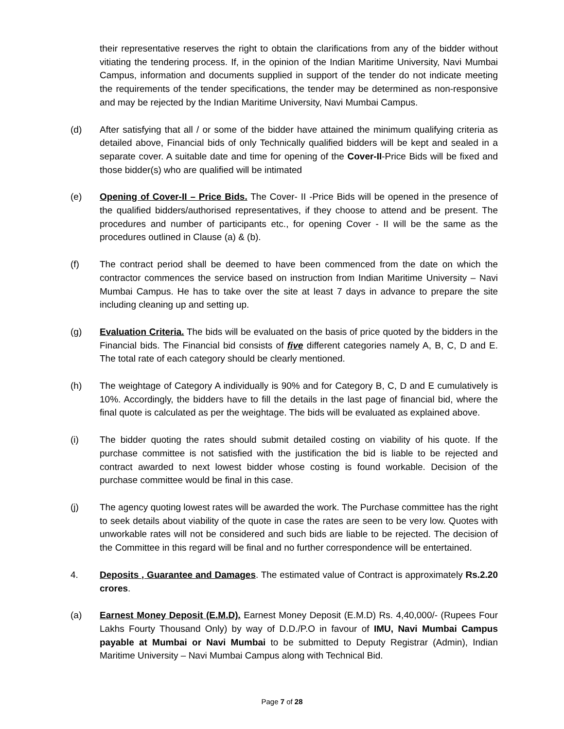their representative reserves the right to obtain the clarifications from any of the bidder without vitiating the tendering process. If, in the opinion of the Indian Maritime University, Navi Mumbai Campus, information and documents supplied in support of the tender do not indicate meeting the requirements of the tender specifications, the tender may be determined as non-responsive and may be rejected by the Indian Maritime University, Navi Mumbai Campus.
(d) After satisfying that all / or some of the bidder have attained the minimum qualifying criteria as detailed above, Financial bids of only Technically qualified bidders will be kept and sealed in a separate cover. A suitable date and time for opening of the Cover-II-Price Bids will be fixed and those bidder(s) who are qualified will be intimated
(e) Opening of Cover-II – Price Bids. The Cover- II -Price Bids will be opened in the presence of the qualified bidders/authorised representatives, if they choose to attend and be present. The procedures and number of participants etc., for opening Cover - II will be the same as the procedures outlined in Clause (a) & (b).
(f) The contract period shall be deemed to have been commenced from the date on which the contractor commences the service based on instruction from Indian Maritime University – Navi Mumbai Campus. He has to take over the site at least 7 days in advance to prepare the site including cleaning up and setting up.
(g) Evaluation Criteria. The bids will be evaluated on the basis of price quoted by the bidders in the Financial bids. The Financial bid consists of five different categories namely A, B, C, D and E. The total rate of each category should be clearly mentioned.
(h) The weightage of Category A individually is 90% and for Category B, C, D and E cumulatively is 10%. Accordingly, the bidders have to fill the details in the last page of financial bid, where the final quote is calculated as per the weightage. The bids will be evaluated as explained above.
(i) The bidder quoting the rates should submit detailed costing on viability of his quote. If the purchase committee is not satisfied with the justification the bid is liable to be rejected and contract awarded to next lowest bidder whose costing is found workable. Decision of the purchase committee would be final in this case.
(j) The agency quoting lowest rates will be awarded the work. The Purchase committee has the right to seek details about viability of the quote in case the rates are seen to be very low. Quotes with unworkable rates will not be considered and such bids are liable to be rejected. The decision of the Committee in this regard will be final and no further correspondence will be entertained.
4. Deposits , Guarantee and Damages. The estimated value of Contract is approximately Rs.2.20 crores.
(a) Earnest Money Deposit (E.M.D). Earnest Money Deposit (E.M.D) Rs. 4,40,000/- (Rupees Four Lakhs Fourty Thousand Only) by way of D.D./P.O in favour of IMU, Navi Mumbai Campus payable at Mumbai or Navi Mumbai to be submitted to Deputy Registrar (Admin), Indian Maritime University – Navi Mumbai Campus along with Technical Bid.
Page 7 of 28